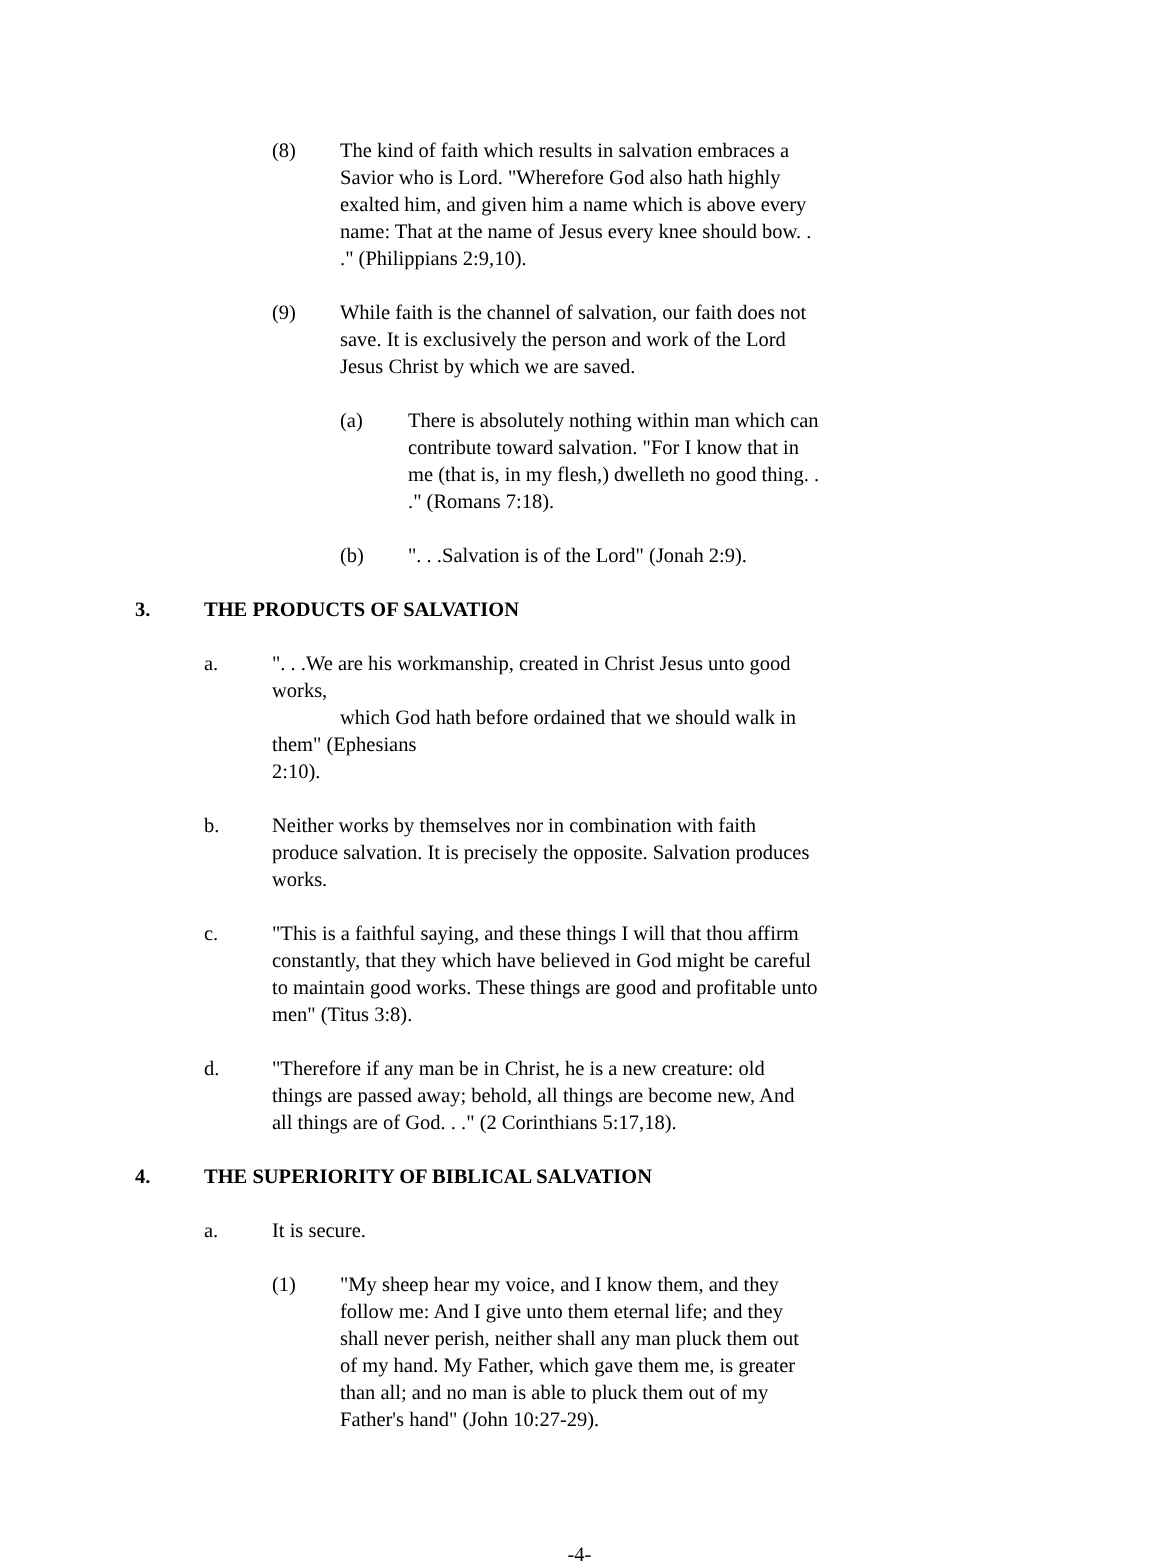(8) The kind of faith which results in salvation embraces a Savior who is Lord. "Wherefore God also hath highly exalted him, and given him a name which is above every name: That at the name of Jesus every knee should bow. . ." (Philippians 2:9,10).
(9) While faith is the channel of salvation, our faith does not save. It is exclusively the person and work of the Lord Jesus Christ by which we are saved.
(a) There is absolutely nothing within man which can contribute toward salvation. "For I know that in me (that is, in my flesh,) dwelleth no good thing. . ." (Romans 7:18).
(b) ". . .Salvation is of the Lord" (Jonah 2:9).
3. THE PRODUCTS OF SALVATION
a. ". . .We are his workmanship, created in Christ Jesus unto good works,
which God hath before ordained that we should walk in them" (Ephesians
2:10).
b. Neither works by themselves nor in combination with faith produce salvation. It is precisely the opposite. Salvation produces works.
c. "This is a faithful saying, and these things I will that thou affirm constantly, that they which have believed in God might be careful to maintain good works. These things are good and profitable unto men" (Titus 3:8).
d. "Therefore if any man be in Christ, he is a new creature: old things are passed away; behold, all things are become new, And all things are of God. . ." (2 Corinthians 5:17,18).
4. THE SUPERIORITY OF BIBLICAL SALVATION
a. It is secure.
(1) "My sheep hear my voice, and I know them, and they follow me: And I give unto them eternal life; and they shall never perish, neither shall any man pluck them out of my hand. My Father, which gave them me, is greater than all; and no man is able to pluck them out of my Father's hand" (John 10:27-29).
-4-